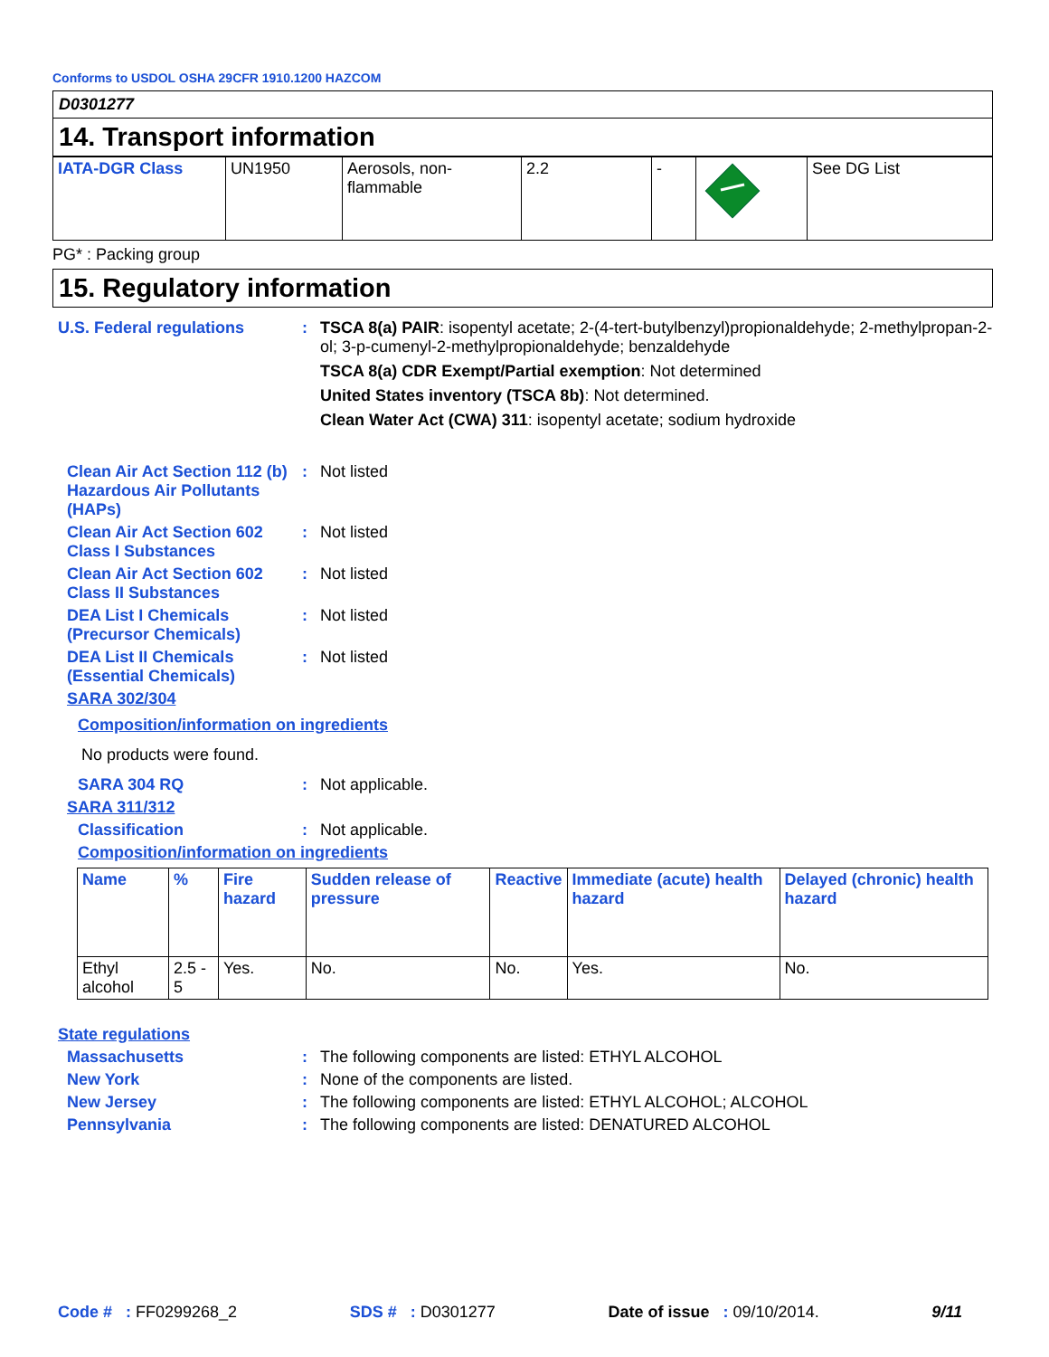Conforms to USDOL OSHA 29CFR 1910.1200 HAZCOM
D0301277
14. Transport information
| IATA-DGR Class | UN1950 | Aerosols, non-flammable | 2.2 | - | | See DG List |
PG* : Packing group
15. Regulatory information
U.S. Federal regulations : TSCA 8(a) PAIR: isopentyl acetate; 2-(4-tert-butylbenzyl)propionaldehyde; 2-methylpropan-2-ol; 3-p-cumenyl-2-methylpropionaldehyde; benzaldehyde
TSCA 8(a) CDR Exempt/Partial exemption: Not determined
United States inventory (TSCA 8b): Not determined.
Clean Water Act (CWA) 311: isopentyl acetate; sodium hydroxide
Clean Air Act Section 112 (b) Hazardous Air Pollutants (HAPs)
: Not listed
Clean Air Act Section 602 Class I Substances
: Not listed
Clean Air Act Section 602 Class II Substances
: Not listed
DEA List I Chemicals (Precursor Chemicals)
: Not listed
DEA List II Chemicals (Essential Chemicals)
: Not listed
SARA 302/304
Composition/information on ingredients
No products were found.
SARA 304 RQ : Not applicable.
SARA 311/312
Classification : Not applicable.
Composition/information on ingredients
| Name | % | Fire hazard | Sudden release of pressure | Reactive | Immediate (acute) health hazard | Delayed (chronic) health hazard |
| --- | --- | --- | --- | --- | --- | --- |
| Ethyl alcohol | 2.5 - 5 | Yes. | No. | No. | Yes. | No. |
State regulations
Massachusetts : The following components are listed: ETHYL ALCOHOL
New York : None of the components are listed.
New Jersey : The following components are listed: ETHYL ALCOHOL; ALCOHOL
Pennsylvania : The following components are listed: DENATURED ALCOHOL
Code # : FF0299268_2 SDS # : D0301277 Date of issue : 09/10/2014. 9/11